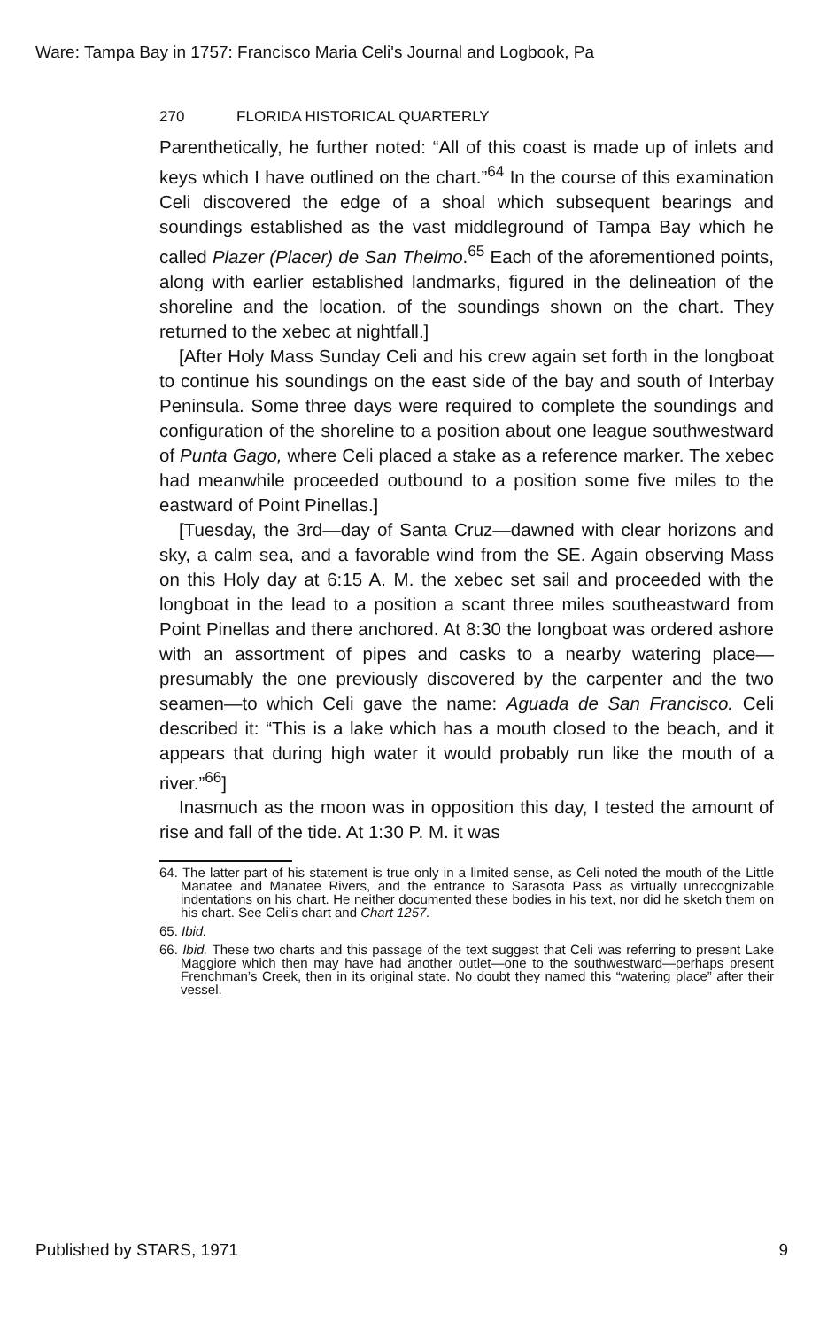Ware: Tampa Bay in 1757: Francisco Maria Celi's Journal and Logbook, Pa
270 FLORIDA HISTORICAL QUARTERLY
Parenthetically, he further noted: “All of this coast is made up of inlets and keys which I have outlined on the chart.”<sup>64</sup> In the course of this examination Celi discovered the edge of a shoal which subsequent bearings and soundings established as the vast middleground of Tampa Bay which he called Plazer (Placer) de San Thelmo.<sup>65</sup> Each of the aforementioned points, along with earlier established landmarks, figured in the delineation of the shoreline and the location. of the soundings shown on the chart. They returned to the xebec at nightfall.]
[After Holy Mass Sunday Celi and his crew again set forth in the longboat to continue his soundings on the east side of the bay and south of Interbay Peninsula. Some three days were required to complete the soundings and configuration of the shoreline to a position about one league southwestward of Punta Gago, where Celi placed a stake as a reference marker. The xebec had meanwhile proceeded outbound to a position some five miles to the eastward of Point Pinellas.]
[Tuesday, the 3rd—day of Santa Cruz—dawned with clear horizons and sky, a calm sea, and a favorable wind from the SE. Again observing Mass on this Holy day at 6:15 A. M. the xebec set sail and proceeded with the longboat in the lead to a position a scant three miles southeastward from Point Pinellas and there anchored. At 8:30 the longboat was ordered ashore with an assortment of pipes and casks to a nearby watering place—presumably the one previously discovered by the carpenter and the two seamen—to which Celi gave the name: Aguada de San Francisco. Celi described it: “This is a lake which has a mouth closed to the beach, and it appears that during high water it would probably run like the mouth of a river.”<sup>66</sup>]
Inasmuch as the moon was in opposition this day, I tested the amount of rise and fall of the tide. At 1:30 P. M. it was
64. The latter part of his statement is true only in a limited sense, as Celi noted the mouth of the Little Manatee and Manatee Rivers, and the entrance to Sarasota Pass as virtually unrecognizable indentations on his chart. He neither documented these bodies in his text, nor did he sketch them on his chart. See Celi’s chart and Chart 1257.
65. Ibid.
66. Ibid. These two charts and this passage of the text suggest that Celi was referring to present Lake Maggiore which then may have had another outlet—one to the southwestward—perhaps present Frenchman’s Creek, then in its original state. No doubt they named this “watering place” after their vessel.
Published by STARS, 1971 9